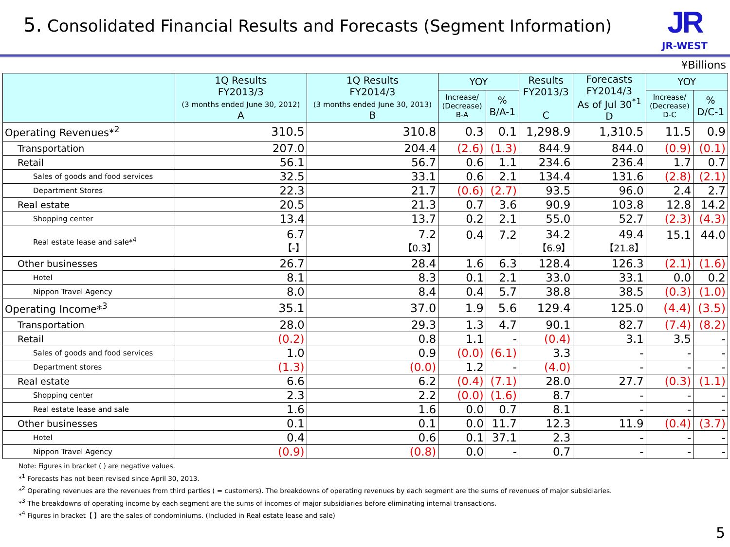5. Consolidated Financial Results and Forecasts (Segment Information)
JR
JR-WEST
¥Billions
| | 1Q Results FY2013/3 (3 months ended June 30, 2012) A | 1Q Results FY2014/3 (3 months ended June 30, 2013) B | YOY | | Results FY2013/3 C | Forecasts FY2014/3 As of Jul 30<sup>*1</sup> D | YOY | |
| --- | --- | --- | --- | --- | --- | --- | --- | --- |
| | | | Increase/ (Decrease) B-A | % B/A-1 | | | Increase/ (Decrease) D-C | % D/C-1 |
| Operating Revenues*<sup>2</sup> | 310.5 | 310.8 | 0.3 | 0.1 | 1,298.9 | 1,310.5 | 11.5 | 0.9 |
| Transportation | 207.0 | 204.4 | (2.6) | (1.3) | 844.9 | 844.0 | (0.9) | (0.1) |
| Retail | 56.1 | 56.7 | 0.6 | 1.1 | 234.6 | 236.4 | 1.7 | 0.7 |
| Sales of goods and food services | 32.5 | 33.1 | 0.6 | 2.1 | 134.4 | 131.6 | (2.8) | (2.1) |
| Department Stores | 22.3 | 21.7 | (0.6) | (2.7) | 93.5 | 96.0 | 2.4 | 2.7 |
| Real estate | 20.5 | 21.3 | 0.7 | 3.6 | 90.9 | 103.8 | 12.8 | 14.2 |
| Shopping center | 13.4 | 13.7 | 0.2 | 2.1 | 55.0 | 52.7 | (2.3) | (4.3) |
| Real estate lease and sale*<sup>4</sup> | 6.7 【-】 | 7.2 【0.3】 | 0.4 | 7.2 | 34.2 【6.9】 | 49.4 【21.8】 | 15.1 | 44.0 |
| Other businesses | 26.7 | 28.4 | 1.6 | 6.3 | 128.4 | 126.3 | (2.1) | (1.6) |
| Hotel | 8.1 | 8.3 | 0.1 | 2.1 | 33.0 | 33.1 | 0.0 | 0.2 |
| Nippon Travel Agency | 8.0 | 8.4 | 0.4 | 5.7 | 38.8 | 38.5 | (0.3) | (1.0) |
| Operating Income*<sup>3</sup> | 35.1 | 37.0 | 1.9 | 5.6 | 129.4 | 125.0 | (4.4) | (3.5) |
| Transportation | 28.0 | 29.3 | 1.3 | 4.7 | 90.1 | 82.7 | (7.4) | (8.2) |
| Retail | (0.2) | 0.8 | 1.1 | - | (0.4) | 3.1 | 3.5 | - |
| Sales of goods and food services | 1.0 | 0.9 | (0.0) | (6.1) | 3.3 | - | - | - |
| Department stores | (1.3) | (0.0) | 1.2 | - | (4.0) | - | - | - |
| Real estate | 6.6 | 6.2 | (0.4) | (7.1) | 28.0 | 27.7 | (0.3) | (1.1) |
| Shopping center | 2.3 | 2.2 | (0.0) | (1.6) | 8.7 | - | - | - |
| Real estate lease and sale | 1.6 | 1.6 | 0.0 | 0.7 | 8.1 | - | - | - |
| Other businesses | 0.1 | 0.1 | 0.0 | 11.7 | 12.3 | 11.9 | (0.4) | (3.7) |
| Hotel | 0.4 | 0.6 | 0.1 | 37.1 | 2.3 | - | - | - |
| Nippon Travel Agency | (0.9) | (0.8) | 0.0 | - | 0.7 | - | - | - |
Note: Figures in bracket ( ) are negative values.
*<sup>1</sup> Forecasts has not been revised since April 30, 2013.
*<sup>2</sup> Operating revenues are the revenues from third parties ( = customers). The breakdowns of operating revenues by each segment are the sums of revenues of major subsidiaries.
*<sup>3</sup> The breakdowns of operating income by each segment are the sums of incomes of major subsidiaries before eliminating internal transactions.
*<sup>4</sup> Figures in bracket【 】are the sales of condominiums. (Included in Real estate lease and sale)
5